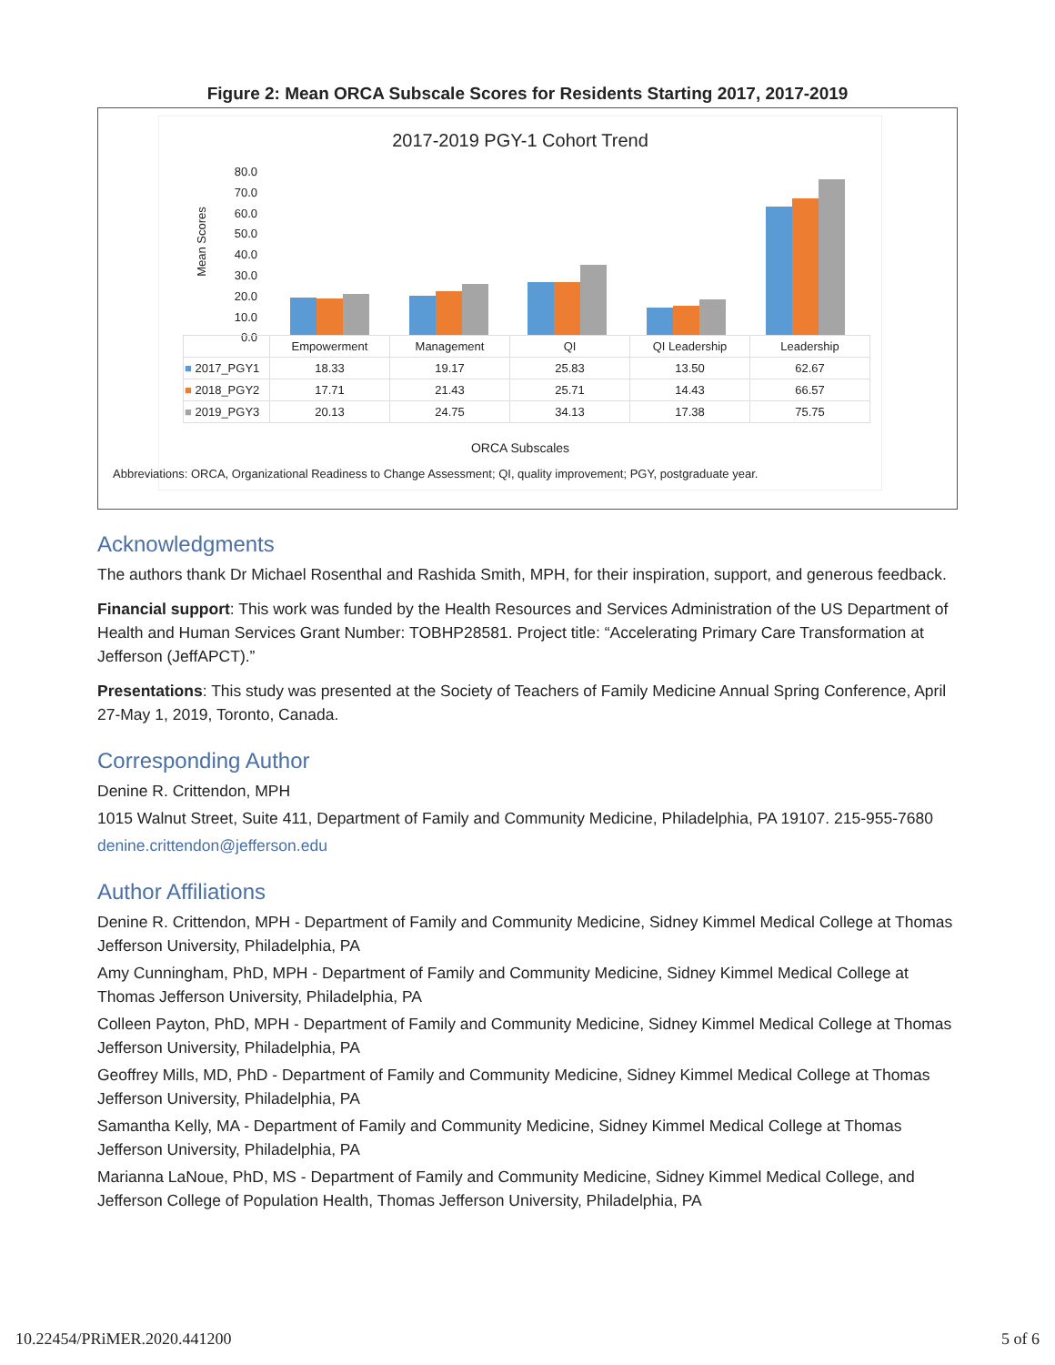Figure 2: Mean ORCA Subscale Scores for Residents Starting 2017, 2017-2019
2017-2019 PGY-1 Cohort Trend
Mean Scores
80.0
70.0
60.0
50.0
40.0
30.0
20.0
10.0
0.0
| | Empowerment | Management | QI | QI Leadership | Leadership |
| --- | --- | --- | --- | --- | --- |
| ■ 2017_PGY1 | 18.33 | 19.17 | 25.83 | 13.50 | 62.67 |
| ■ 2018_PGY2 | 17.71 | 21.43 | 25.71 | 14.43 | 66.57 |
| ■ 2019_PGY3 | 20.13 | 24.75 | 34.13 | 17.38 | 75.75 |
ORCA Subscales
Abbreviations: ORCA, Organizational Readiness to Change Assessment; QI, quality improvement; PGY, postgraduate year.
Acknowledgments
The authors thank Dr Michael Rosenthal and Rashida Smith, MPH, for their inspiration, support, and generous feedback.
Financial support: This work was funded by the Health Resources and Services Administration of the US Department of Health and Human Services Grant Number: TOBHP28581. Project title: “Accelerating Primary Care Transformation at Jefferson (JeffAPCT).”
Presentations: This study was presented at the Society of Teachers of Family Medicine Annual Spring Conference, April 27-May 1, 2019, Toronto, Canada.
Corresponding Author
Denine R. Crittendon, MPH
1015 Walnut Street, Suite 411, Department of Family and Community Medicine, Philadelphia, PA 19107. 215-955-7680
denine.crittendon@jefferson.edu
Author Affiliations
Denine R. Crittendon, MPH - Department of Family and Community Medicine, Sidney Kimmel Medical College at Thomas Jefferson University, Philadelphia, PA
Amy Cunningham, PhD, MPH - Department of Family and Community Medicine, Sidney Kimmel Medical College at Thomas Jefferson University, Philadelphia, PA
Colleen Payton, PhD, MPH - Department of Family and Community Medicine, Sidney Kimmel Medical College at Thomas Jefferson University, Philadelphia, PA
Geoffrey Mills, MD, PhD - Department of Family and Community Medicine, Sidney Kimmel Medical College at Thomas Jefferson University, Philadelphia, PA
Samantha Kelly, MA - Department of Family and Community Medicine, Sidney Kimmel Medical College at Thomas Jefferson University, Philadelphia, PA
Marianna LaNoue, PhD, MS - Department of Family and Community Medicine, Sidney Kimmel Medical College, and Jefferson College of Population Health, Thomas Jefferson University, Philadelphia, PA
10.22454/PRiMER.2020.441200 5 of 6